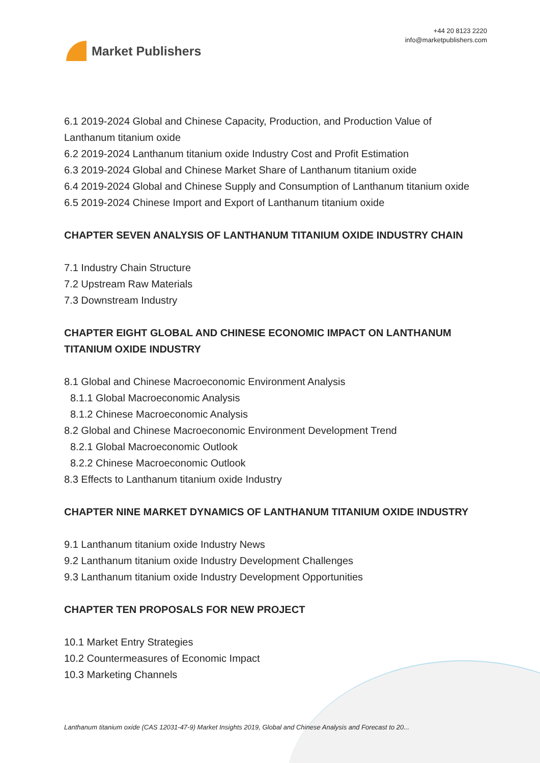Market Publishers
+44 20 8123 2220
info@marketpublishers.com
6.1 2019-2024 Global and Chinese Capacity, Production, and Production Value of Lanthanum titanium oxide
6.2 2019-2024 Lanthanum titanium oxide Industry Cost and Profit Estimation
6.3 2019-2024 Global and Chinese Market Share of Lanthanum titanium oxide
6.4 2019-2024 Global and Chinese Supply and Consumption of Lanthanum titanium oxide
6.5 2019-2024 Chinese Import and Export of Lanthanum titanium oxide
CHAPTER SEVEN ANALYSIS OF LANTHANUM TITANIUM OXIDE INDUSTRY CHAIN
7.1 Industry Chain Structure
7.2 Upstream Raw Materials
7.3 Downstream Industry
CHAPTER EIGHT GLOBAL AND CHINESE ECONOMIC IMPACT ON LANTHANUM TITANIUM OXIDE INDUSTRY
8.1 Global and Chinese Macroeconomic Environment Analysis
8.1.1 Global Macroeconomic Analysis
8.1.2 Chinese Macroeconomic Analysis
8.2 Global and Chinese Macroeconomic Environment Development Trend
8.2.1 Global Macroeconomic Outlook
8.2.2 Chinese Macroeconomic Outlook
8.3 Effects to Lanthanum titanium oxide Industry
CHAPTER NINE MARKET DYNAMICS OF LANTHANUM TITANIUM OXIDE INDUSTRY
9.1 Lanthanum titanium oxide Industry News
9.2 Lanthanum titanium oxide Industry Development Challenges
9.3 Lanthanum titanium oxide Industry Development Opportunities
CHAPTER TEN PROPOSALS FOR NEW PROJECT
10.1 Market Entry Strategies
10.2 Countermeasures of Economic Impact
10.3 Marketing Channels
Lanthanum titanium oxide (CAS 12031-47-9) Market Insights 2019, Global and Chinese Analysis and Forecast to 20...